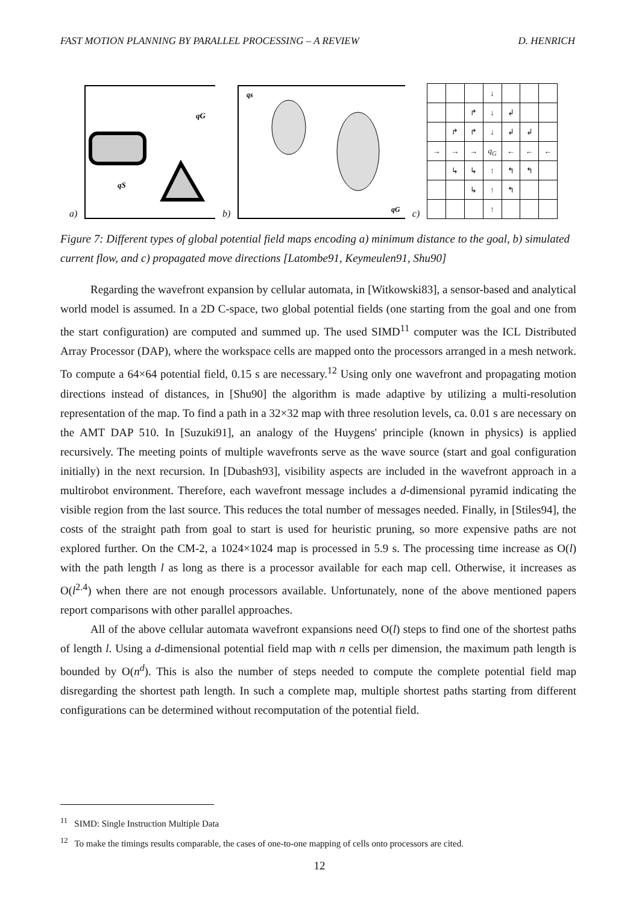FAST MOTION PLANNING BY PARALLEL PROCESSING – A REVIEW D. HENRICH
a)
qG
qS
b)
qs
qG
c)
| | | | ↓ | | | |
| | | ↱ | ↓ | ↲ | | |
| | ↱ | ↱ | ↓ | ↲ | ↲ | |
| → | → | → | q<sub>G</sub> | ← | ← | ← |
| | ↳ | ↳ | ↑ | ↰ | ↰ | |
| | | ↳ | ↑ | ↰ | | |
| | | | ↑ | | | |
Figure 7: Different types of global potential field maps encoding a) minimum distance to the goal, b) simulated current flow, and c) propagated move directions [Latombe91, Keymeulen91, Shu90]
Regarding the wavefront expansion by cellular automata, in [Witkowski83], a sensor-based and analytical world model is assumed. In a 2D C-space, two global potential fields (one starting from the goal and one from the start configuration) are computed and summed up. The used SIMD<sup>11</sup> computer was the ICL Distributed Array Processor (DAP), where the workspace cells are mapped onto the processors arranged in a mesh network. To compute a 64×64 potential field, 0.15 s are necessary.<sup>12</sup> Using only one wavefront and propagating motion directions instead of distances, in [Shu90] the algorithm is made adaptive by utilizing a multi-resolution representation of the map. To find a path in a 32×32 map with three resolution levels, ca. 0.01 s are necessary on the AMT DAP 510. In [Suzuki91], an analogy of the Huygens' principle (known in physics) is applied recursively. The meeting points of multiple wavefronts serve as the wave source (start and goal configuration initially) in the next recursion. In [Dubash93], visibility aspects are included in the wavefront approach in a multirobot environment. Therefore, each wavefront message includes a d-dimensional pyramid indicating the visible region from the last source. This reduces the total number of messages needed. Finally, in [Stiles94], the costs of the straight path from goal to start is used for heuristic pruning, so more expensive paths are not explored further. On the CM-2, a 1024×1024 map is processed in 5.9 s. The processing time increase as O(l) with the path length l as long as there is a processor available for each map cell. Otherwise, it increases as O(l<sup>2.4</sup>) when there are not enough processors available. Unfortunately, none of the above mentioned papers report comparisons with other parallel approaches.
All of the above cellular automata wavefront expansions need O(l) steps to find one of the shortest paths of length l. Using a d-dimensional potential field map with n cells per dimension, the maximum path length is bounded by O(n<sup>d</sup>). This is also the number of steps needed to compute the complete potential field map disregarding the shortest path length. In such a complete map, multiple shortest paths starting from different configurations can be determined without recomputation of the potential field.
<sup>11</sup> SIMD: Single Instruction Multiple Data
<sup>12</sup> To make the timings results comparable, the cases of one-to-one mapping of cells onto processors are cited.
12